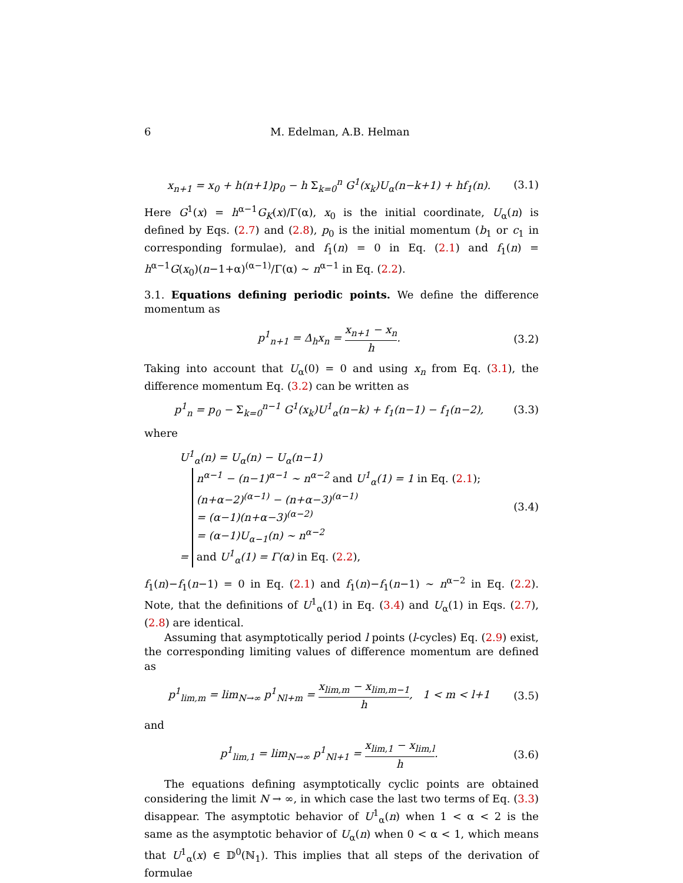6 M. Edelman, A.B. Helman
x<sub>n+1</sub> = x<sub>0</sub> + h(n+1)p<sub>0</sub> − h Σ<sub>k=0</sub><sup>n</sup> G<sup>1</sup>(x<sub>k</sub>)U<sub>α</sub>(n−k+1) + hf<sub>1</sub>(n).
(3.1)
Here G<sup>1</sup>(x) = h<sup>α−1</sup>G<sub>K</sub>(x)/Γ(α), x<sub>0</sub> is the initial coordinate, U<sub>α</sub>(n) is defined by Eqs. (2.7) and (2.8), p<sub>0</sub> is the initial momentum (b<sub>1</sub> or c<sub>1</sub> in corresponding formulae), and f<sub>1</sub>(n) = 0 in Eq. (2.1) and f<sub>1</sub>(n) = h<sup>α−1</sup>G(x<sub>0</sub>)(n−1+α)<sup>(α−1)</sup>/Γ(α) ∼ n<sup>α−1</sup> in Eq. (2.2).
3.1. Equations defining periodic points. We define the difference momentum as
p<sup>1</sup><sub>n+1</sub> = Δ<sub>h</sub>x<sub>n</sub> = x<sub>n+1</sub> − x<sub>n</sub> h. (3.2)
Taking into account that U<sub>α</sub>(0) = 0 and using x<sub>n</sub> from Eq. (3.1), the difference momentum Eq. (3.2) can be written as
p<sup>1</sup><sub>n</sub> = p<sub>0</sub> − Σ<sub>k=0</sub><sup>n−1</sup> G<sup>1</sup>(x<sub>k</sub>)U<sup>1</sup><sub>α</sub>(n−k) + f<sub>1</sub>(n−1) − f<sub>1</sub>(n−2),
(3.3)
where
U<sup>1</sup><sub>α</sub>(n) = U<sub>α</sub>(n) − U<sub>α</sub>(n−1)
= n<sup>α−1</sup> − (n−1)<sup>α−1</sup> ∼ n<sup>α−2</sup> and U<sup>1</sup><sub>α</sub>(1) = 1 in Eq. (2.1);
(n+α−2)<sup>(α−1)</sup> − (n+α−3)<sup>(α−1)</sup>
= (α−1)(n+α−3)<sup>(α−2)</sup>
= (α−1)U<sub>α−1</sub>(n) ∼ n<sup>α−2</sup>
and U<sup>1</sup><sub>α</sub>(1) = Γ(α) in Eq. (2.2),
(3.4)
f<sub>1</sub>(n)−f<sub>1</sub>(n−1) = 0 in Eq. (2.1) and f<sub>1</sub>(n)−f<sub>1</sub>(n−1) ∼ n<sup>α−2</sup> in Eq. (2.2). Note, that the definitions of U<sup>1</sup><sub>α</sub>(1) in Eq. (3.4) and U<sub>α</sub>(1) in Eqs. (2.7), (2.8) are identical.
Assuming that asymptotically period l points (l-cycles) Eq. (2.9) exist, the corresponding limiting values of difference momentum are defined as
p<sup>1</sup><sub>lim,m</sub> = lim<sub>N→∞</sub> p<sup>1</sup><sub>Nl+m</sub> = x<sub>lim,m</sub> − x<sub>lim,m−1</sub> h, 1 < m < l+1
(3.5)
and
p<sup>1</sup><sub>lim,1</sub> = lim<sub>N→∞</sub> p<sup>1</sup><sub>Nl+1</sub> = x<sub>lim,1</sub> − x<sub>lim,l</sub> h.
(3.6)
The equations defining asymptotically cyclic points are obtained considering the limit N → ∞, in which case the last two terms of Eq. (3.3) disappear. The asymptotic behavior of U<sup>1</sup><sub>α</sub>(n) when 1 < α < 2 is the same as the asymptotic behavior of U<sub>α</sub>(n) when 0 < α < 1, which means that U<sup>1</sup><sub>α</sub>(x) ∈ 𝔻<sup>0</sup>(ℕ<sub>1</sub>). This implies that all steps of the derivation of formulae